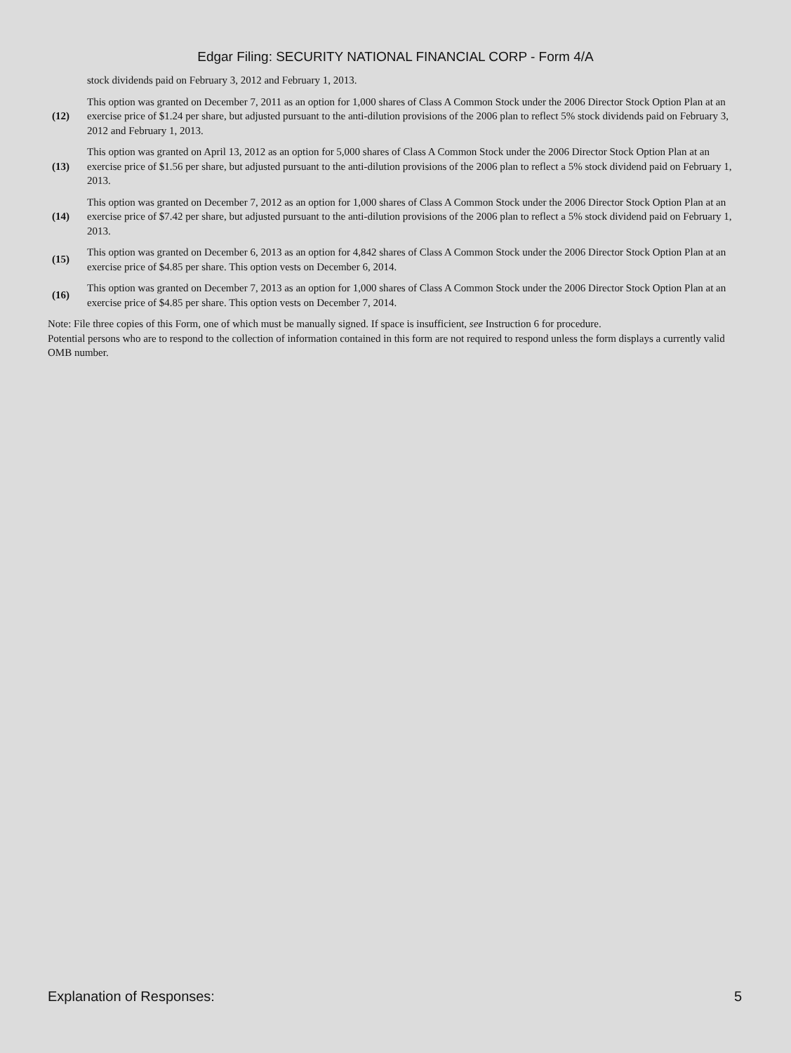Edgar Filing: SECURITY NATIONAL FINANCIAL CORP - Form 4/A
| | stock dividends paid on February 3, 2012 and February 1, 2013. |
| (12) | This option was granted on December 7, 2011 as an option for 1,000 shares of Class A Common Stock under the 2006 Director Stock Option Plan at an exercise price of $1.24 per share, but adjusted pursuant to the anti-dilution provisions of the 2006 plan to reflect 5% stock dividends paid on February 3, 2012 and February 1, 2013. |
| (13) | This option was granted on April 13, 2012 as an option for 5,000 shares of Class A Common Stock under the 2006 Director Stock Option Plan at an exercise price of $1.56 per share, but adjusted pursuant to the anti-dilution provisions of the 2006 plan to reflect a 5% stock dividend paid on February 1, 2013. |
| (14) | This option was granted on December 7, 2012 as an option for 1,000 shares of Class A Common Stock under the 2006 Director Stock Option Plan at an exercise price of $7.42 per share, but adjusted pursuant to the anti-dilution provisions of the 2006 plan to reflect a 5% stock dividend paid on February 1, 2013. |
| (15) | This option was granted on December 6, 2013 as an option for 4,842 shares of Class A Common Stock under the 2006 Director Stock Option Plan at an exercise price of $4.85 per share. This option vests on December 6, 2014. |
| (16) | This option was granted on December 7, 2013 as an option for 1,000 shares of Class A Common Stock under the 2006 Director Stock Option Plan at an exercise price of $4.85 per share. This option vests on December 7, 2014. |
Note: File three copies of this Form, one of which must be manually signed. If space is insufficient, see Instruction 6 for procedure.
Potential persons who are to respond to the collection of information contained in this form are not required to respond unless the form displays a currently valid OMB number.
Explanation of Responses: 5